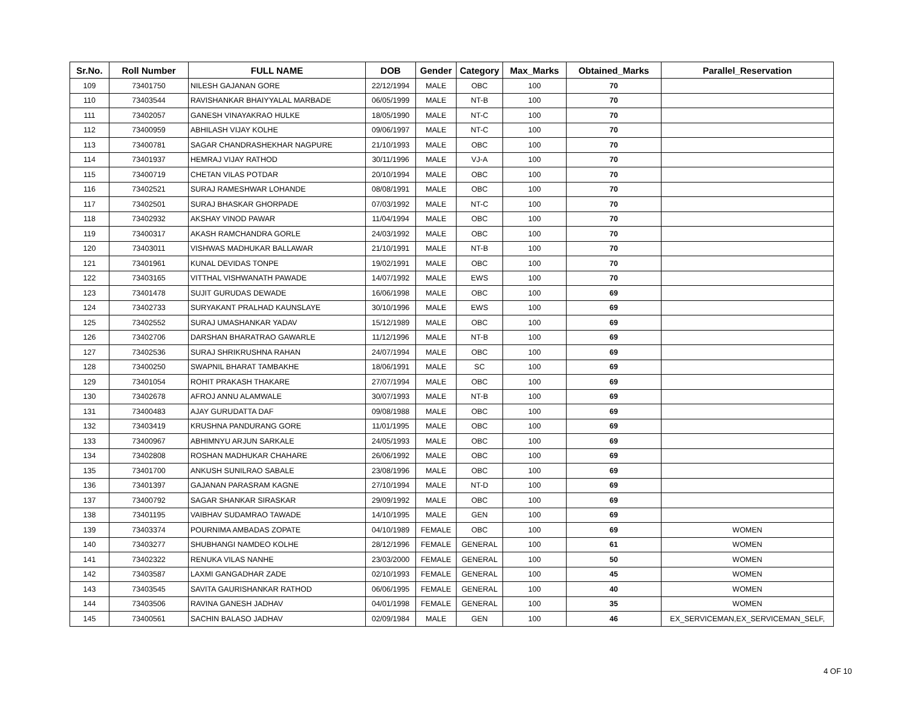| Sr.No. | Roll Number | FULL NAME | DOB | Gender | Category | Max_Marks | Obtained_Marks | Parallel_Reservation |
| --- | --- | --- | --- | --- | --- | --- | --- | --- |
| 109 | 73401750 | NILESH GAJANAN GORE | 22/12/1994 | MALE | OBC | 100 | 70 | |
| 110 | 73403544 | RAVISHANKAR BHAIYYALAL MARBADE | 06/05/1999 | MALE | NT-B | 100 | 70 | |
| 111 | 73402057 | GANESH VINAYAKRAO HULKE | 18/05/1990 | MALE | NT-C | 100 | 70 | |
| 112 | 73400959 | ABHILASH VIJAY KOLHE | 09/06/1997 | MALE | NT-C | 100 | 70 | |
| 113 | 73400781 | SAGAR CHANDRASHEKHAR NAGPURE | 21/10/1993 | MALE | OBC | 100 | 70 | |
| 114 | 73401937 | HEMRAJ VIJAY RATHOD | 30/11/1996 | MALE | VJ-A | 100 | 70 | |
| 115 | 73400719 | CHETAN VILAS POTDAR | 20/10/1994 | MALE | OBC | 100 | 70 | |
| 116 | 73402521 | SURAJ RAMESHWAR LOHANDE | 08/08/1991 | MALE | OBC | 100 | 70 | |
| 117 | 73402501 | SURAJ BHASKAR GHORPADE | 07/03/1992 | MALE | NT-C | 100 | 70 | |
| 118 | 73402932 | AKSHAY VINOD PAWAR | 11/04/1994 | MALE | OBC | 100 | 70 | |
| 119 | 73400317 | AKASH RAMCHANDRA GORLE | 24/03/1992 | MALE | OBC | 100 | 70 | |
| 120 | 73403011 | VISHWAS MADHUKAR BALLAWAR | 21/10/1991 | MALE | NT-B | 100 | 70 | |
| 121 | 73401961 | KUNAL DEVIDAS TONPE | 19/02/1991 | MALE | OBC | 100 | 70 | |
| 122 | 73403165 | VITTHAL VISHWANATH PAWADE | 14/07/1992 | MALE | EWS | 100 | 70 | |
| 123 | 73401478 | SUJIT GURUDAS DEWADE | 16/06/1998 | MALE | OBC | 100 | 69 | |
| 124 | 73402733 | SURYAKANT PRALHAD KAUNSLAYE | 30/10/1996 | MALE | EWS | 100 | 69 | |
| 125 | 73402552 | SURAJ UMASHANKAR YADAV | 15/12/1989 | MALE | OBC | 100 | 69 | |
| 126 | 73402706 | DARSHAN BHARATRAO GAWARLE | 11/12/1996 | MALE | NT-B | 100 | 69 | |
| 127 | 73402536 | SURAJ SHRIKRUSHNA RAHAN | 24/07/1994 | MALE | OBC | 100 | 69 | |
| 128 | 73400250 | SWAPNIL BHARAT TAMBAKHE | 18/06/1991 | MALE | SC | 100 | 69 | |
| 129 | 73401054 | ROHIT PRAKASH THAKARE | 27/07/1994 | MALE | OBC | 100 | 69 | |
| 130 | 73402678 | AFROJ ANNU ALAMWALE | 30/07/1993 | MALE | NT-B | 100 | 69 | |
| 131 | 73400483 | AJAY GURUDATTA DAF | 09/08/1988 | MALE | OBC | 100 | 69 | |
| 132 | 73403419 | KRUSHNA PANDURANG GORE | 11/01/1995 | MALE | OBC | 100 | 69 | |
| 133 | 73400967 | ABHIMNYU ARJUN SARKALE | 24/05/1993 | MALE | OBC | 100 | 69 | |
| 134 | 73402808 | ROSHAN MADHUKAR CHAHARE | 26/06/1992 | MALE | OBC | 100 | 69 | |
| 135 | 73401700 | ANKUSH SUNILRAO SABALE | 23/08/1996 | MALE | OBC | 100 | 69 | |
| 136 | 73401397 | GAJANAN PARASRAM KAGNE | 27/10/1994 | MALE | NT-D | 100 | 69 | |
| 137 | 73400792 | SAGAR SHANKAR SIRASKAR | 29/09/1992 | MALE | OBC | 100 | 69 | |
| 138 | 73401195 | VAIBHAV SUDAMRAO TAWADE | 14/10/1995 | MALE | GEN | 100 | 69 | |
| 139 | 73403374 | POURNIMA AMBADAS ZOPATE | 04/10/1989 | FEMALE | OBC | 100 | 69 | WOMEN |
| 140 | 73403277 | SHUBHANGI NAMDEO KOLHE | 28/12/1996 | FEMALE | GENERAL | 100 | 61 | WOMEN |
| 141 | 73402322 | RENUKA VILAS NANHE | 23/03/2000 | FEMALE | GENERAL | 100 | 50 | WOMEN |
| 142 | 73403587 | LAXMI GANGADHAR ZADE | 02/10/1993 | FEMALE | GENERAL | 100 | 45 | WOMEN |
| 143 | 73403545 | SAVITA GAURISHANKAR RATHOD | 06/06/1995 | FEMALE | GENERAL | 100 | 40 | WOMEN |
| 144 | 73403506 | RAVINA GANESH JADHAV | 04/01/1998 | FEMALE | GENERAL | 100 | 35 | WOMEN |
| 145 | 73400561 | SACHIN BALASO JADHAV | 02/09/1984 | MALE | GEN | 100 | 46 | EX_SERVICEMAN,EX_SERVICEMAN_SELF, |
4 OF 10